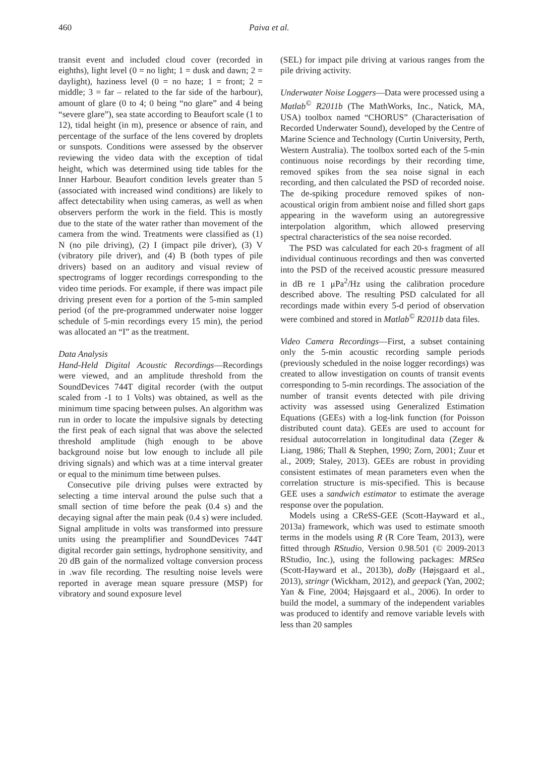460 Paiva et al.
transit event and included cloud cover (recorded in eighths), light level (0 = no light; 1 = dusk and dawn; 2 = daylight), haziness level (0 = no haze; 1 = front; 2 = middle; 3 = far – related to the far side of the harbour), amount of glare (0 to 4; 0 being “no glare” and 4 being “severe glare”), sea state according to Beaufort scale (1 to 12), tidal height (in m), presence or absence of rain, and percentage of the surface of the lens covered by droplets or sunspots. Conditions were assessed by the observer reviewing the video data with the exception of tidal height, which was determined using tide tables for the Inner Harbour. Beaufort condition levels greater than 5 (associated with increased wind conditions) are likely to affect detectability when using cameras, as well as when observers perform the work in the field. This is mostly due to the state of the water rather than movement of the camera from the wind. Treatments were classified as (1) N (no pile driving), (2) I (impact pile driver), (3) V (vibratory pile driver), and (4) B (both types of pile drivers) based on an auditory and visual review of spectrograms of logger recordings corresponding to the video time periods. For example, if there was impact pile driving present even for a portion of the 5-min sampled period (of the pre-programmed underwater noise logger schedule of 5-min recordings every 15 min), the period was allocated an “I” as the treatment.
Data Analysis
Hand-Held Digital Acoustic Recordings—Recordings were viewed, and an amplitude threshold from the SoundDevices 744T digital recorder (with the output scaled from -1 to 1 Volts) was obtained, as well as the minimum time spacing between pulses. An algorithm was run in order to locate the impulsive signals by detecting the first peak of each signal that was above the selected threshold amplitude (high enough to be above background noise but low enough to include all pile driving signals) and which was at a time interval greater or equal to the minimum time between pulses.
Consecutive pile driving pulses were extracted by selecting a time interval around the pulse such that a small section of time before the peak (0.4 s) and the decaying signal after the main peak (0.4 s) were included. Signal amplitude in volts was transformed into pressure units using the preamplifier and SoundDevices 744T digital recorder gain settings, hydrophone sensitivity, and 20 dB gain of the normalized voltage conversion process in .wav file recording. The resulting noise levels were reported in average mean square pressure (MSP) for vibratory and sound exposure level
(SEL) for impact pile driving at various ranges from the pile driving activity.
Underwater Noise Loggers—Data were processed using a Matlab<sup>©</sup> R2011b (The MathWorks, Inc., Natick, MA, USA) toolbox named “CHORUS” (Characterisation of Recorded Underwater Sound), developed by the Centre of Marine Science and Technology (Curtin University, Perth, Western Australia). The toolbox sorted each of the 5-min continuous noise recordings by their recording time, removed spikes from the sea noise signal in each recording, and then calculated the PSD of recorded noise. The de-spiking procedure removed spikes of non-acoustical origin from ambient noise and filled short gaps appearing in the waveform using an autoregressive interpolation algorithm, which allowed preserving spectral characteristics of the sea noise recorded.
The PSD was calculated for each 20-s fragment of all individual continuous recordings and then was converted into the PSD of the received acoustic pressure measured in dB re 1 μPa<sup>2</sup>/Hz using the calibration procedure described above. The resulting PSD calculated for all recordings made within every 5-d period of observation were combined and stored in Matlab<sup>©</sup> R2011b data files.
Video Camera Recordings—First, a subset containing only the 5-min acoustic recording sample periods (previously scheduled in the noise logger recordings) was created to allow investigation on counts of transit events corresponding to 5-min recordings. The association of the number of transit events detected with pile driving activity was assessed using Generalized Estimation Equations (GEEs) with a log-link function (for Poisson distributed count data). GEEs are used to account for residual autocorrelation in longitudinal data (Zeger & Liang, 1986; Thall & Stephen, 1990; Zorn, 2001; Zuur et al., 2009; Staley, 2013). GEEs are robust in providing consistent estimates of mean parameters even when the correlation structure is mis-specified. This is because GEE uses a sandwich estimator to estimate the average response over the population.
Models using a CReSS-GEE (Scott-Hayward et al., 2013a) framework, which was used to estimate smooth terms in the models using R (R Core Team, 2013), were fitted through RStudio, Version 0.98.501 (© 2009-2013 RStudio, Inc.), using the following packages: MRSea (Scott-Hayward et al., 2013b), doBy (Højsgaard et al., 2013), stringr (Wickham, 2012), and geepack (Yan, 2002; Yan & Fine, 2004; Højsgaard et al., 2006). In order to build the model, a summary of the independent variables was produced to identify and remove variable levels with less than 20 samples